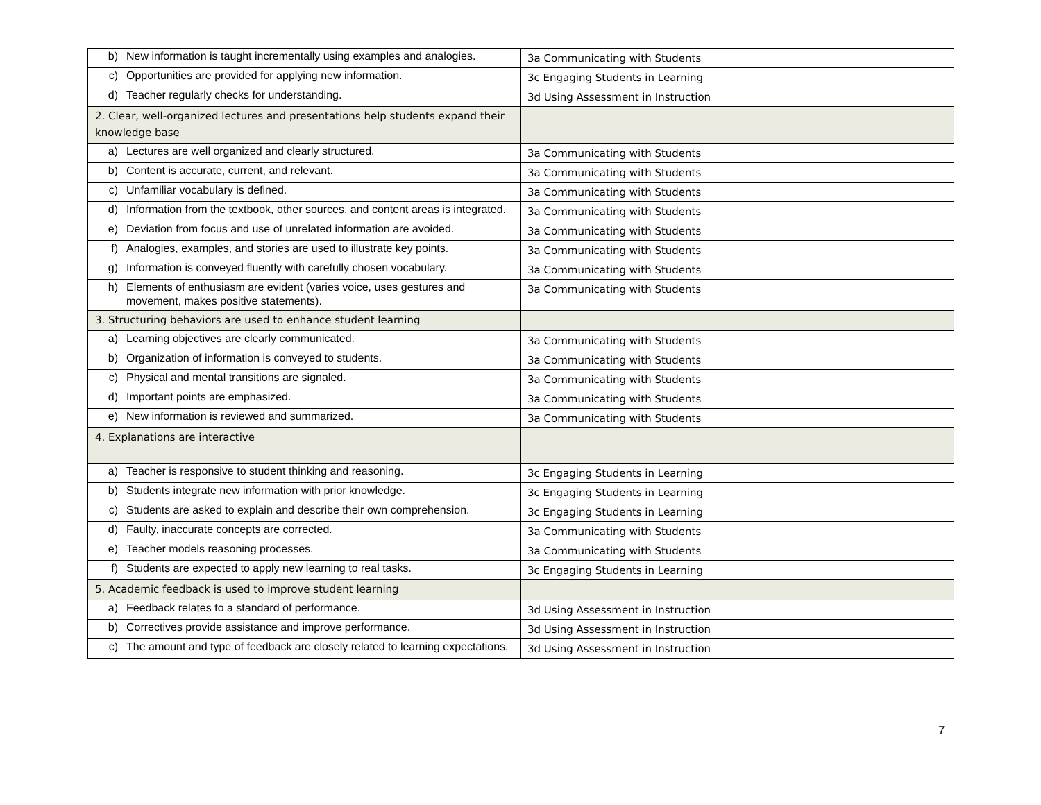| b) New information is taught incrementally using examples and analogies. | 3a Communicating with Students |
| c) Opportunities are provided for applying new information. | 3c Engaging Students in Learning |
| d) Teacher regularly checks for understanding. | 3d Using Assessment in Instruction |
| 2. Clear, well-organized lectures and presentations help students expand their knowledge base | |
| a) Lectures are well organized and clearly structured. | 3a Communicating with Students |
| b) Content is accurate, current, and relevant. | 3a Communicating with Students |
| c) Unfamiliar vocabulary is defined. | 3a Communicating with Students |
| d) Information from the textbook, other sources, and content areas is integrated. | 3a Communicating with Students |
| e) Deviation from focus and use of unrelated information are avoided. | 3a Communicating with Students |
| f) Analogies, examples, and stories are used to illustrate key points. | 3a Communicating with Students |
| g) Information is conveyed fluently with carefully chosen vocabulary. | 3a Communicating with Students |
| h) Elements of enthusiasm are evident (varies voice, uses gestures and movement, makes positive statements). | 3a Communicating with Students |
| 3. Structuring behaviors are used to enhance student learning | |
| a) Learning objectives are clearly communicated. | 3a Communicating with Students |
| b) Organization of information is conveyed to students. | 3a Communicating with Students |
| c) Physical and mental transitions are signaled. | 3a Communicating with Students |
| d) Important points are emphasized. | 3a Communicating with Students |
| e) New information is reviewed and summarized. | 3a Communicating with Students |
| 4. Explanations are interactive | |
| a) Teacher is responsive to student thinking and reasoning. | 3c Engaging Students in Learning |
| b) Students integrate new information with prior knowledge. | 3c Engaging Students in Learning |
| c) Students are asked to explain and describe their own comprehension. | 3c Engaging Students in Learning |
| d) Faulty, inaccurate concepts are corrected. | 3a Communicating with Students |
| e) Teacher models reasoning processes. | 3a Communicating with Students |
| f) Students are expected to apply new learning to real tasks. | 3c Engaging Students in Learning |
| 5. Academic feedback is used to improve student learning | |
| a) Feedback relates to a standard of performance. | 3d Using Assessment in Instruction |
| b) Correctives provide assistance and improve performance. | 3d Using Assessment in Instruction |
| c) The amount and type of feedback are closely related to learning expectations. | 3d Using Assessment in Instruction |
7